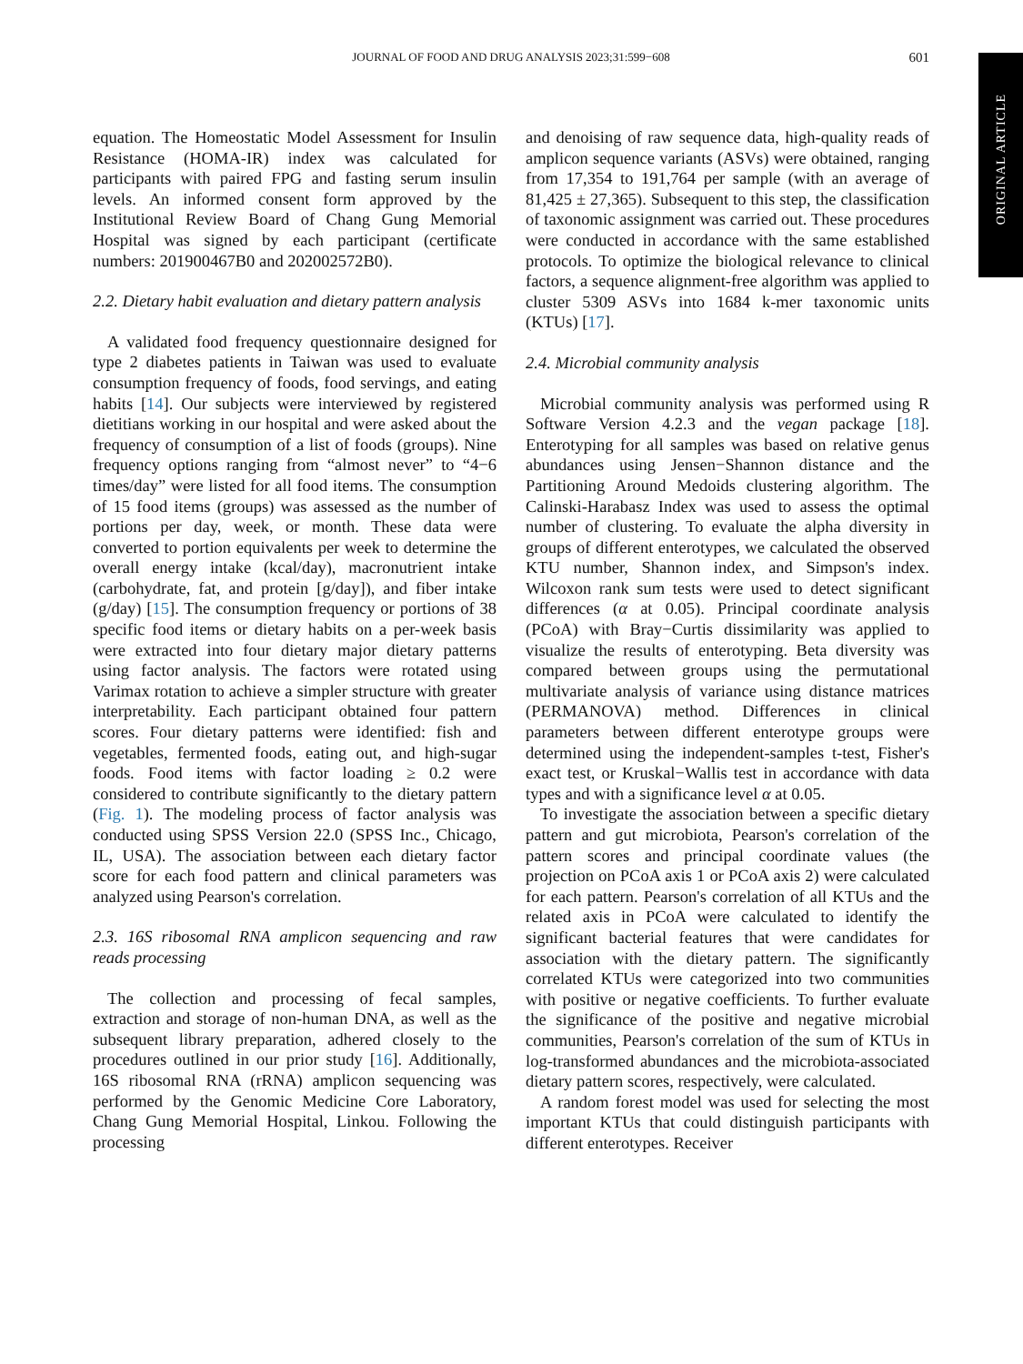JOURNAL OF FOOD AND DRUG ANALYSIS 2023;31:599−608
601
ORIGINAL ARTICLE
equation. The Homeostatic Model Assessment for Insulin Resistance (HOMA-IR) index was calculated for participants with paired FPG and fasting serum insulin levels. An informed consent form approved by the Institutional Review Board of Chang Gung Memorial Hospital was signed by each participant (certificate numbers: 201900467B0 and 202002572B0).
2.2. Dietary habit evaluation and dietary pattern analysis
A validated food frequency questionnaire designed for type 2 diabetes patients in Taiwan was used to evaluate consumption frequency of foods, food servings, and eating habits [14]. Our subjects were interviewed by registered dietitians working in our hospital and were asked about the frequency of consumption of a list of foods (groups). Nine frequency options ranging from “almost never” to “4−6 times/day” were listed for all food items. The consumption of 15 food items (groups) was assessed as the number of portions per day, week, or month. These data were converted to portion equivalents per week to determine the overall energy intake (kcal/day), macronutrient intake (carbohydrate, fat, and protein [g/day]), and fiber intake (g/day) [15]. The consumption frequency or portions of 38 specific food items or dietary habits on a per-week basis were extracted into four dietary major dietary patterns using factor analysis. The factors were rotated using Varimax rotation to achieve a simpler structure with greater interpretability. Each participant obtained four pattern scores. Four dietary patterns were identified: fish and vegetables, fermented foods, eating out, and high-sugar foods. Food items with factor loading ≥ 0.2 were considered to contribute significantly to the dietary pattern (Fig. 1). The modeling process of factor analysis was conducted using SPSS Version 22.0 (SPSS Inc., Chicago, IL, USA). The association between each dietary factor score for each food pattern and clinical parameters was analyzed using Pearson's correlation.
2.3. 16S ribosomal RNA amplicon sequencing and raw reads processing
The collection and processing of fecal samples, extraction and storage of non-human DNA, as well as the subsequent library preparation, adhered closely to the procedures outlined in our prior study [16]. Additionally, 16S ribosomal RNA (rRNA) amplicon sequencing was performed by the Genomic Medicine Core Laboratory, Chang Gung Memorial Hospital, Linkou. Following the processing
and denoising of raw sequence data, high-quality reads of amplicon sequence variants (ASVs) were obtained, ranging from 17,354 to 191,764 per sample (with an average of 81,425 ± 27,365). Subsequent to this step, the classification of taxonomic assignment was carried out. These procedures were conducted in accordance with the same established protocols. To optimize the biological relevance to clinical factors, a sequence alignment-free algorithm was applied to cluster 5309 ASVs into 1684 k-mer taxonomic units (KTUs) [17].
2.4. Microbial community analysis
Microbial community analysis was performed using R Software Version 4.2.3 and the vegan package [18]. Enterotyping for all samples was based on relative genus abundances using Jensen−Shannon distance and the Partitioning Around Medoids clustering algorithm. The Calinski-Harabasz Index was used to assess the optimal number of clustering. To evaluate the alpha diversity in groups of different enterotypes, we calculated the observed KTU number, Shannon index, and Simpson's index. Wilcoxon rank sum tests were used to detect significant differences (α at 0.05). Principal coordinate analysis (PCoA) with Bray−Curtis dissimilarity was applied to visualize the results of enterotyping. Beta diversity was compared between groups using the permutational multivariate analysis of variance using distance matrices (PERMANOVA) method. Differences in clinical parameters between different enterotype groups were determined using the independent-samples t-test, Fisher's exact test, or Kruskal−Wallis test in accordance with data types and with a significance level α at 0.05.
To investigate the association between a specific dietary pattern and gut microbiota, Pearson's correlation of the pattern scores and principal coordinate values (the projection on PCoA axis 1 or PCoA axis 2) were calculated for each pattern. Pearson's correlation of all KTUs and the related axis in PCoA were calculated to identify the significant bacterial features that were candidates for association with the dietary pattern. The significantly correlated KTUs were categorized into two communities with positive or negative coefficients. To further evaluate the significance of the positive and negative microbial communities, Pearson's correlation of the sum of KTUs in log-transformed abundances and the microbiota-associated dietary pattern scores, respectively, were calculated.
A random forest model was used for selecting the most important KTUs that could distinguish participants with different enterotypes. Receiver